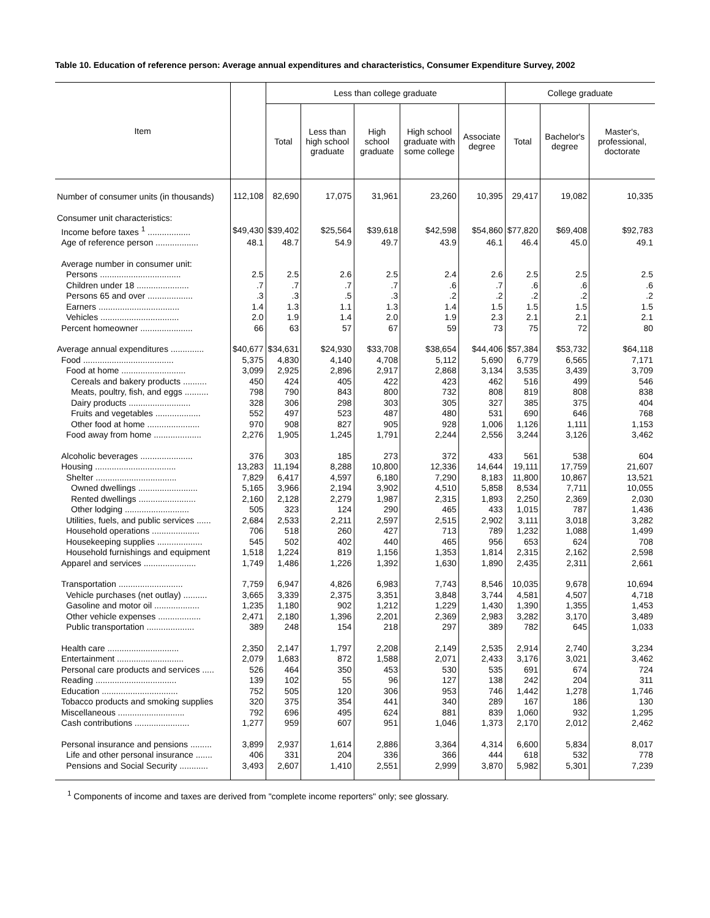Table 10. Education of reference person: Average annual expenditures and characteristics, Consumer Expenditure Survey, 2002
| Item | | Less than college graduate | | | | | College graduate | | |
| --- | --- | --- | --- | --- | --- | --- | --- | --- | --- |
| | | Total | Less than high school graduate | High school graduate | High school graduate with some college | Associate degree | Total | Bachelor's degree | Master's, professional, doctorate |
| Number of consumer units (in thousands) | 112,108 | 82,690 | 17,075 | 31,961 | 23,260 | 10,395 | 29,417 | 19,082 | 10,335 |
| Consumer unit characteristics: | | | | | | | | | |
| Income before taxes <sup>1</sup> .................. | $49,430 | $39,402 | $25,564 | $39,618 | $42,598 | $54,860 | $77,820 | $69,408 | $92,783 |
| Age of reference person .................. | 48.1 | 48.7 | 54.9 | 49.7 | 43.9 | 46.1 | 46.4 | 45.0 | 49.1 |
| Average number in consumer unit: | | | | | | | | | |
| Persons .................................. | 2.5 | 2.5 | 2.6 | 2.5 | 2.4 | 2.6 | 2.5 | 2.5 | 2.5 |
| Children under 18 ...................... | .7 | .7 | .7 | .7 | .6 | .7 | .6 | .6 | .6 |
| Persons 65 and over ................... | .3 | .3 | .5 | .3 | .2 | .2 | .2 | .2 | .2 |
| Earners .................................. | 1.4 | 1.3 | 1.1 | 1.3 | 1.4 | 1.5 | 1.5 | 1.5 | 1.5 |
| Vehicles ................................. | 2.0 | 1.9 | 1.4 | 2.0 | 1.9 | 2.3 | 2.1 | 2.1 | 2.1 |
| Percent homeowner ...................... | 66 | 63 | 57 | 67 | 59 | 73 | 75 | 72 | 80 |
| Average annual expenditures .............. | $40,677 | $34,631 | $24,930 | $33,708 | $38,654 | $44,406 | $57,384 | $53,732 | $64,118 |
| Food ...................................... | 5,375 | 4,830 | 4,140 | 4,708 | 5,112 | 5,690 | 6,779 | 6,565 | 7,171 |
| Food at home ........................... | 3,099 | 2,925 | 2,896 | 2,917 | 2,868 | 3,134 | 3,535 | 3,439 | 3,709 |
| Cereals and bakery products .......... | 450 | 424 | 405 | 422 | 423 | 462 | 516 | 499 | 546 |
| Meats, poultry, fish, and eggs .......... | 798 | 790 | 843 | 800 | 732 | 808 | 819 | 808 | 838 |
| Dairy products .......................... | 328 | 306 | 298 | 303 | 305 | 327 | 385 | 375 | 404 |
| Fruits and vegetables ................... | 552 | 497 | 523 | 487 | 480 | 531 | 690 | 646 | 768 |
| Other food at home ...................... | 970 | 908 | 827 | 905 | 928 | 1,006 | 1,126 | 1,111 | 1,153 |
| Food away from home .................... | 2,276 | 1,905 | 1,245 | 1,791 | 2,244 | 2,556 | 3,244 | 3,126 | 3,462 |
| Alcoholic beverages ...................... | 376 | 303 | 185 | 273 | 372 | 433 | 561 | 538 | 604 |
| Housing .................................. | 13,283 | 11,194 | 8,288 | 10,800 | 12,336 | 14,644 | 19,111 | 17,759 | 21,607 |
| Shelter .................................. | 7,829 | 6,417 | 4,597 | 6,180 | 7,290 | 8,183 | 11,800 | 10,867 | 13,521 |
| Owned dwellings ......................... | 5,165 | 3,966 | 2,194 | 3,902 | 4,510 | 5,858 | 8,534 | 7,711 | 10,055 |
| Rented dwellings ........................ | 2,160 | 2,128 | 2,279 | 1,987 | 2,315 | 1,893 | 2,250 | 2,369 | 2,030 |
| Other lodging ........................... | 505 | 323 | 124 | 290 | 465 | 433 | 1,015 | 787 | 1,436 |
| Utilities, fuels, and public services ...... | 2,684 | 2,533 | 2,211 | 2,597 | 2,515 | 2,902 | 3,111 | 3,018 | 3,282 |
| Household operations .................... | 706 | 518 | 260 | 427 | 713 | 789 | 1,232 | 1,088 | 1,499 |
| Housekeeping supplies ................... | 545 | 502 | 402 | 440 | 465 | 956 | 653 | 624 | 708 |
| Household furnishings and equipment | 1,518 | 1,224 | 819 | 1,156 | 1,353 | 1,814 | 2,315 | 2,162 | 2,598 |
| Apparel and services ...................... | 1,749 | 1,486 | 1,226 | 1,392 | 1,630 | 1,890 | 2,435 | 2,311 | 2,661 |
| Transportation ........................... | 7,759 | 6,947 | 4,826 | 6,983 | 7,743 | 8,546 | 10,035 | 9,678 | 10,694 |
| Vehicle purchases (net outlay) .......... | 3,665 | 3,339 | 2,375 | 3,351 | 3,848 | 3,744 | 4,581 | 4,507 | 4,718 |
| Gasoline and motor oil ................... | 1,235 | 1,180 | 902 | 1,212 | 1,229 | 1,430 | 1,390 | 1,355 | 1,453 |
| Other vehicle expenses .................. | 2,471 | 2,180 | 1,396 | 2,201 | 2,369 | 2,983 | 3,282 | 3,170 | 3,489 |
| Public transportation .................... | 389 | 248 | 154 | 218 | 297 | 389 | 782 | 645 | 1,033 |
| Health care .............................. | 2,350 | 2,147 | 1,797 | 2,208 | 2,149 | 2,535 | 2,914 | 2,740 | 3,234 |
| Entertainment ............................ | 2,079 | 1,683 | 872 | 1,588 | 2,071 | 2,433 | 3,176 | 3,021 | 3,462 |
| Personal care products and services ..... | 526 | 464 | 350 | 453 | 530 | 535 | 691 | 674 | 724 |
| Reading .................................. | 139 | 102 | 55 | 96 | 127 | 138 | 242 | 204 | 311 |
| Education ................................ | 752 | 505 | 120 | 306 | 953 | 746 | 1,442 | 1,278 | 1,746 |
| Tobacco products and smoking supplies | 320 | 375 | 354 | 441 | 340 | 289 | 167 | 186 | 130 |
| Miscellaneous ............................ | 792 | 696 | 495 | 624 | 881 | 839 | 1,060 | 932 | 1,295 |
| Cash contributions ....................... | 1,277 | 959 | 607 | 951 | 1,046 | 1,373 | 2,170 | 2,012 | 2,462 |
| Personal insurance and pensions ......... | 3,899 | 2,937 | 1,614 | 2,886 | 3,364 | 4,314 | 6,600 | 5,834 | 8,017 |
| Life and other personal insurance ....... | 406 | 331 | 204 | 336 | 366 | 444 | 618 | 532 | 778 |
| Pensions and Social Security ............ | 3,493 | 2,607 | 1,410 | 2,551 | 2,999 | 3,870 | 5,982 | 5,301 | 7,239 |
<sup>1</sup> Components of income and taxes are derived from "complete income reporters" only; see glossary.